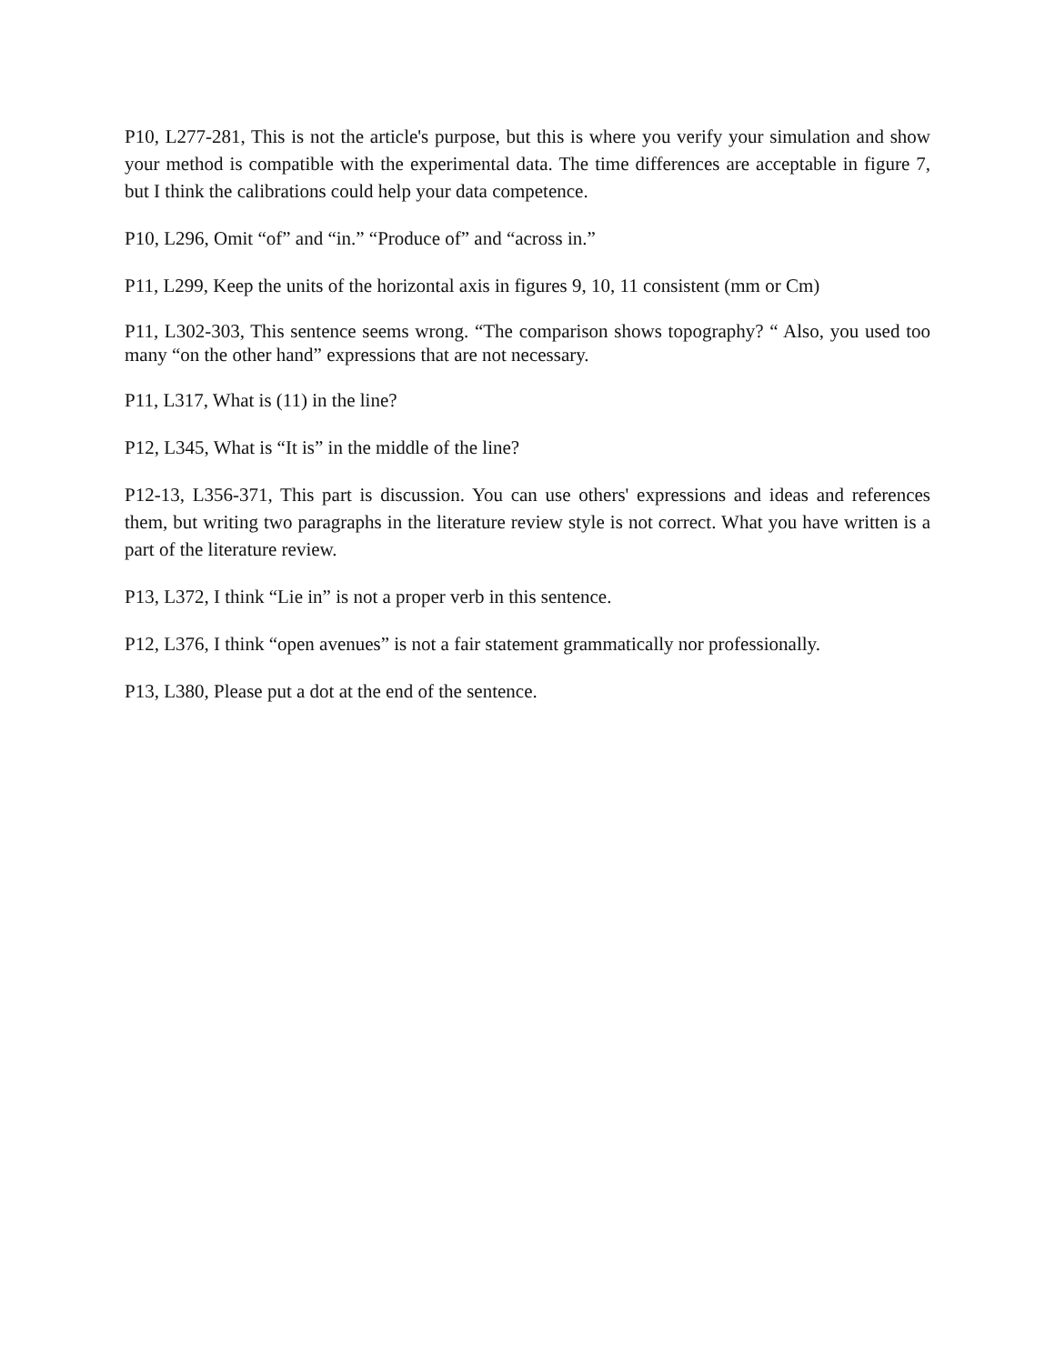P10, L277-281, This is not the article's purpose, but this is where you verify your simulation and show your method is compatible with the experimental data. The time differences are acceptable in figure 7, but I think the calibrations could help your data competence.
P10, L296, Omit “of” and “in.” “Produce of” and “across in.”
P11, L299, Keep the units of the horizontal axis in figures 9, 10, 11 consistent (mm or Cm)
P11, L302-303, This sentence seems wrong. “The comparison shows topography? “ Also, you used too many “on the other hand” expressions that are not necessary.
P11, L317, What is (11) in the line?
P12, L345, What is “It is” in the middle of the line?
P12-13, L356-371, This part is discussion. You can use others' expressions and ideas and references them, but writing two paragraphs in the literature review style is not correct. What you have written is a part of the literature review.
P13, L372, I think “Lie in” is not a proper verb in this sentence.
P12, L376, I think “open avenues” is not a fair statement grammatically nor professionally.
P13, L380, Please put a dot at the end of the sentence.